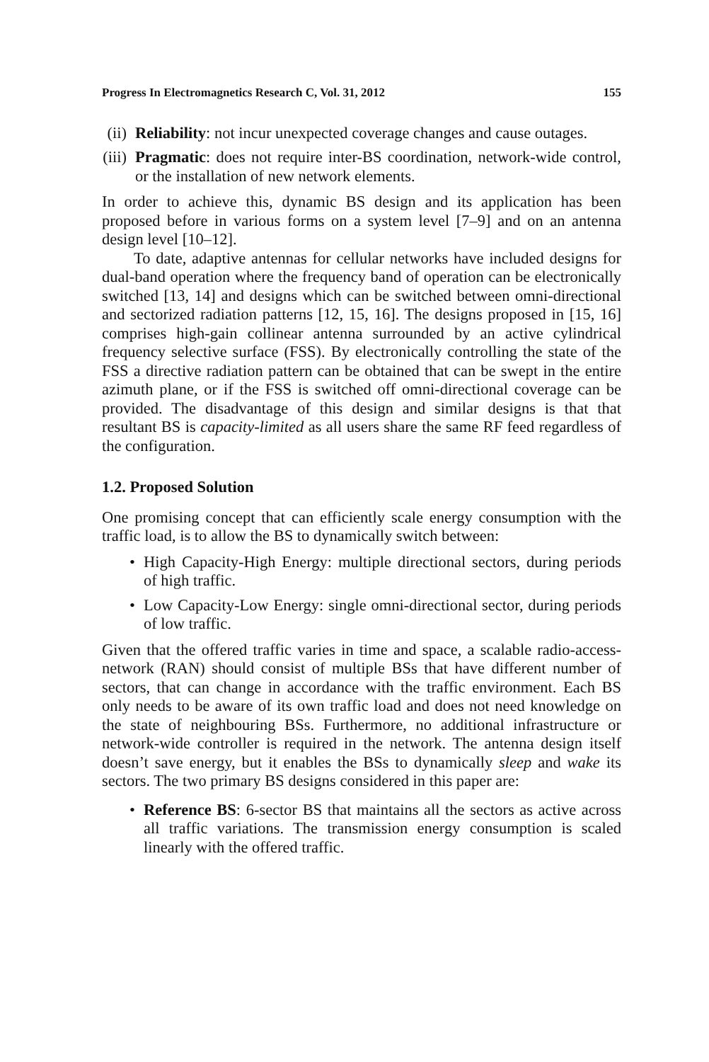Progress In Electromagnetics Research C, Vol. 31, 2012 155
(ii)
Reliability: not incur unexpected coverage changes and cause outages.
(iii)
Pragmatic: does not require inter-BS coordination, network-wide control, or the installation of new network elements.
In order to achieve this, dynamic BS design and its application has been proposed before in various forms on a system level [7–9] and on an antenna design level [10–12].
To date, adaptive antennas for cellular networks have included designs for dual-band operation where the frequency band of operation can be electronically switched [13, 14] and designs which can be switched between omni-directional and sectorized radiation patterns [12, 15, 16]. The designs proposed in [15, 16] comprises high-gain collinear antenna surrounded by an active cylindrical frequency selective surface (FSS). By electronically controlling the state of the FSS a directive radiation pattern can be obtained that can be swept in the entire azimuth plane, or if the FSS is switched off omni-directional coverage can be provided. The disadvantage of this design and similar designs is that that resultant BS is capacity-limited as all users share the same RF feed regardless of the configuration.
1.2. Proposed Solution
One promising concept that can efficiently scale energy consumption with the traffic load, is to allow the BS to dynamically switch between:
• High Capacity-High Energy: multiple directional sectors, during periods of high traffic.
• Low Capacity-Low Energy: single omni-directional sector, during periods of low traffic.
Given that the offered traffic varies in time and space, a scalable radio-access-network (RAN) should consist of multiple BSs that have different number of sectors, that can change in accordance with the traffic environment. Each BS only needs to be aware of its own traffic load and does not need knowledge on the state of neighbouring BSs. Furthermore, no additional infrastructure or network-wide controller is required in the network. The antenna design itself doesn’t save energy, but it enables the BSs to dynamically sleep and wake its sectors. The two primary BS designs considered in this paper are:
• Reference BS: 6-sector BS that maintains all the sectors as active across all traffic variations. The transmission energy consumption is scaled linearly with the offered traffic.